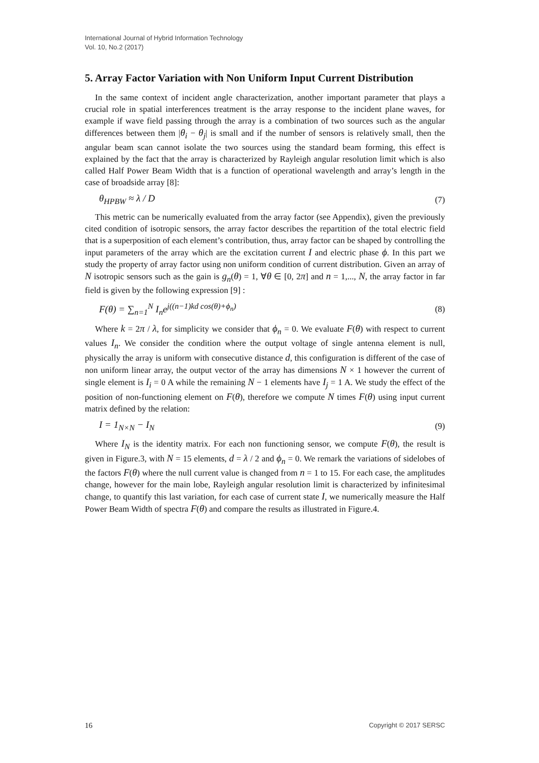International Journal of Hybrid Information Technology
Vol. 10, No.2 (2017)
5. Array Factor Variation with Non Uniform Input Current Distribution
In the same context of incident angle characterization, another important parameter that plays a crucial role in spatial interferences treatment is the array response to the incident plane waves, for example if wave field passing through the array is a combination of two sources such as the angular differences between them |θ<sub>i</sub> − θ<sub>j</sub>| is small and if the number of sensors is relatively small, then the angular beam scan cannot isolate the two sources using the standard beam forming, this effect is explained by the fact that the array is characterized by Rayleigh angular resolution limit which is also called Half Power Beam Width that is a function of operational wavelength and array’s length in the case of broadside array [8]:
θ<sub>HPBW</sub> ≈ λ / D (7)
This metric can be numerically evaluated from the array factor (see Appendix), given the previously cited condition of isotropic sensors, the array factor describes the repartition of the total electric field that is a superposition of each element’s contribution, thus, array factor can be shaped by controlling the input parameters of the array which are the excitation current I and electric phase ϕ. In this part we study the property of array factor using non uniform condition of current distribution. Given an array of N isotropic sensors such as the gain is g<sub>n</sub>(θ) = 1, ∀θ ∈ [0, 2π] and n = 1,..., N, the array factor in far field is given by the following expression [9] :
F(θ) = ∑<sub>n=1</sub><sup>N</sup> I<sub>n</sub>e<sup>j((n−1)kd cos(θ)+ϕ<sub>n</sub>)</sup> (8)
Where k = 2π / λ, for simplicity we consider that ϕ<sub>n</sub> = 0. We evaluate F(θ) with respect to current values I<sub>n</sub>. We consider the condition where the output voltage of single antenna element is null, physically the array is uniform with consecutive distance d, this configuration is different of the case of non uniform linear array, the output vector of the array has dimensions N × 1 however the current of single element is I<sub>i</sub> = 0 A while the remaining N − 1 elements have I<sub>j</sub> = 1 A. We study the effect of the position of non-functioning element on F(θ), therefore we compute N times F(θ) using input current matrix defined by the relation:
I = 1<sub>N×N</sub> − I<sub>N</sub> (9)
Where I<sub>N</sub> is the identity matrix. For each non functioning sensor, we compute F(θ), the result is given in Figure.3, with N = 15 elements, d = λ / 2 and ϕ<sub>n</sub> = 0. We remark the variations of sidelobes of the factors F(θ) where the null current value is changed from n = 1 to 15. For each case, the amplitudes change, however for the main lobe, Rayleigh angular resolution limit is characterized by infinitesimal change, to quantify this last variation, for each case of current state I, we numerically measure the Half Power Beam Width of spectra F(θ) and compare the results as illustrated in Figure.4.
16 Copyright © 2017 SERSC